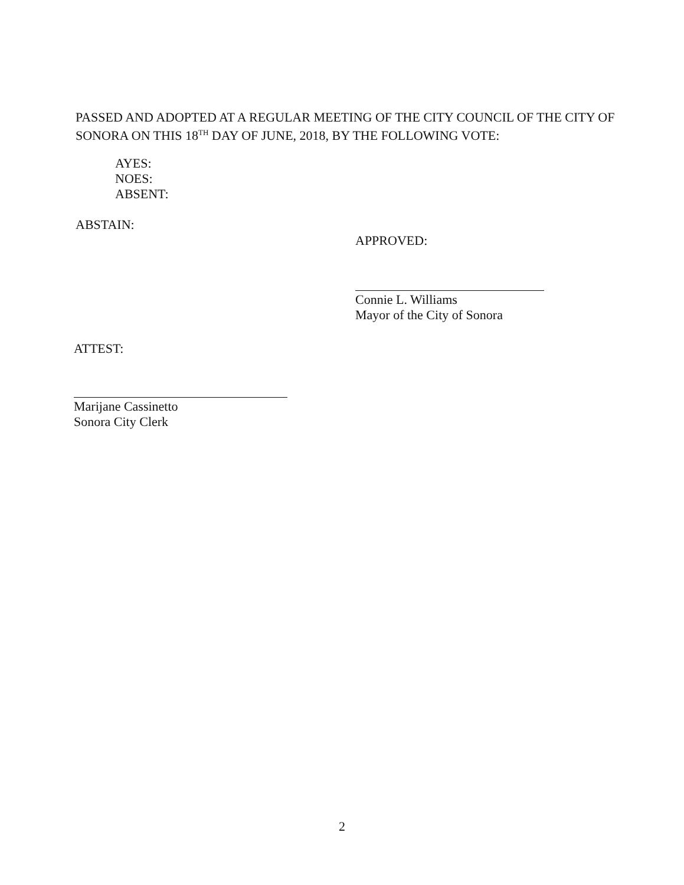PASSED AND ADOPTED AT A REGULAR MEETING OF THE CITY COUNCIL OF THE CITY OF SONORA ON THIS 18<sup>TH</sup> DAY OF JUNE, 2018, BY THE FOLLOWING VOTE:
AYES:
NOES:
ABSENT:
ABSTAIN:
APPROVED:
Connie L. Williams
Mayor of the City of Sonora
ATTEST:
Marijane Cassinetto
Sonora City Clerk
2